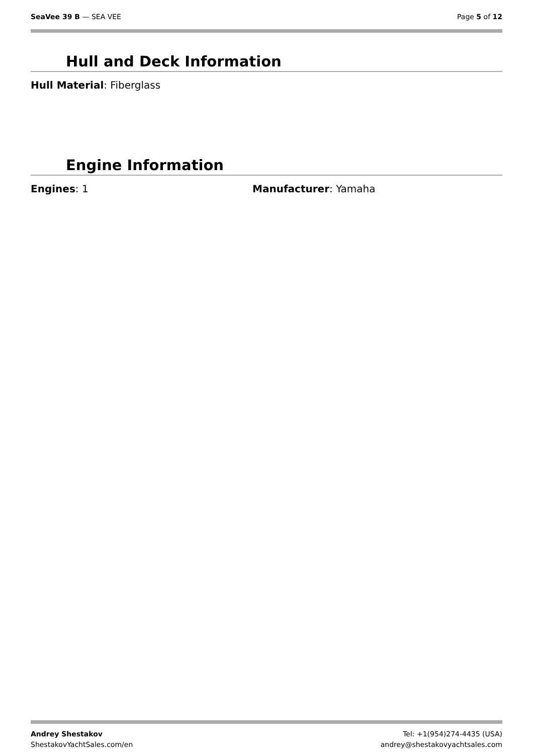SeaVee 39 B — SEA VEE Page 5 of 12
Hull and Deck Information
Hull Material: Fiberglass
Engine Information
Engines: 1 Manufacturer: Yamaha
Andrey Shestakov
ShestakovYachtSales.com/en
Tel: +1(954)274-4435 (USA)
andrey@shestakovyachtsales.com